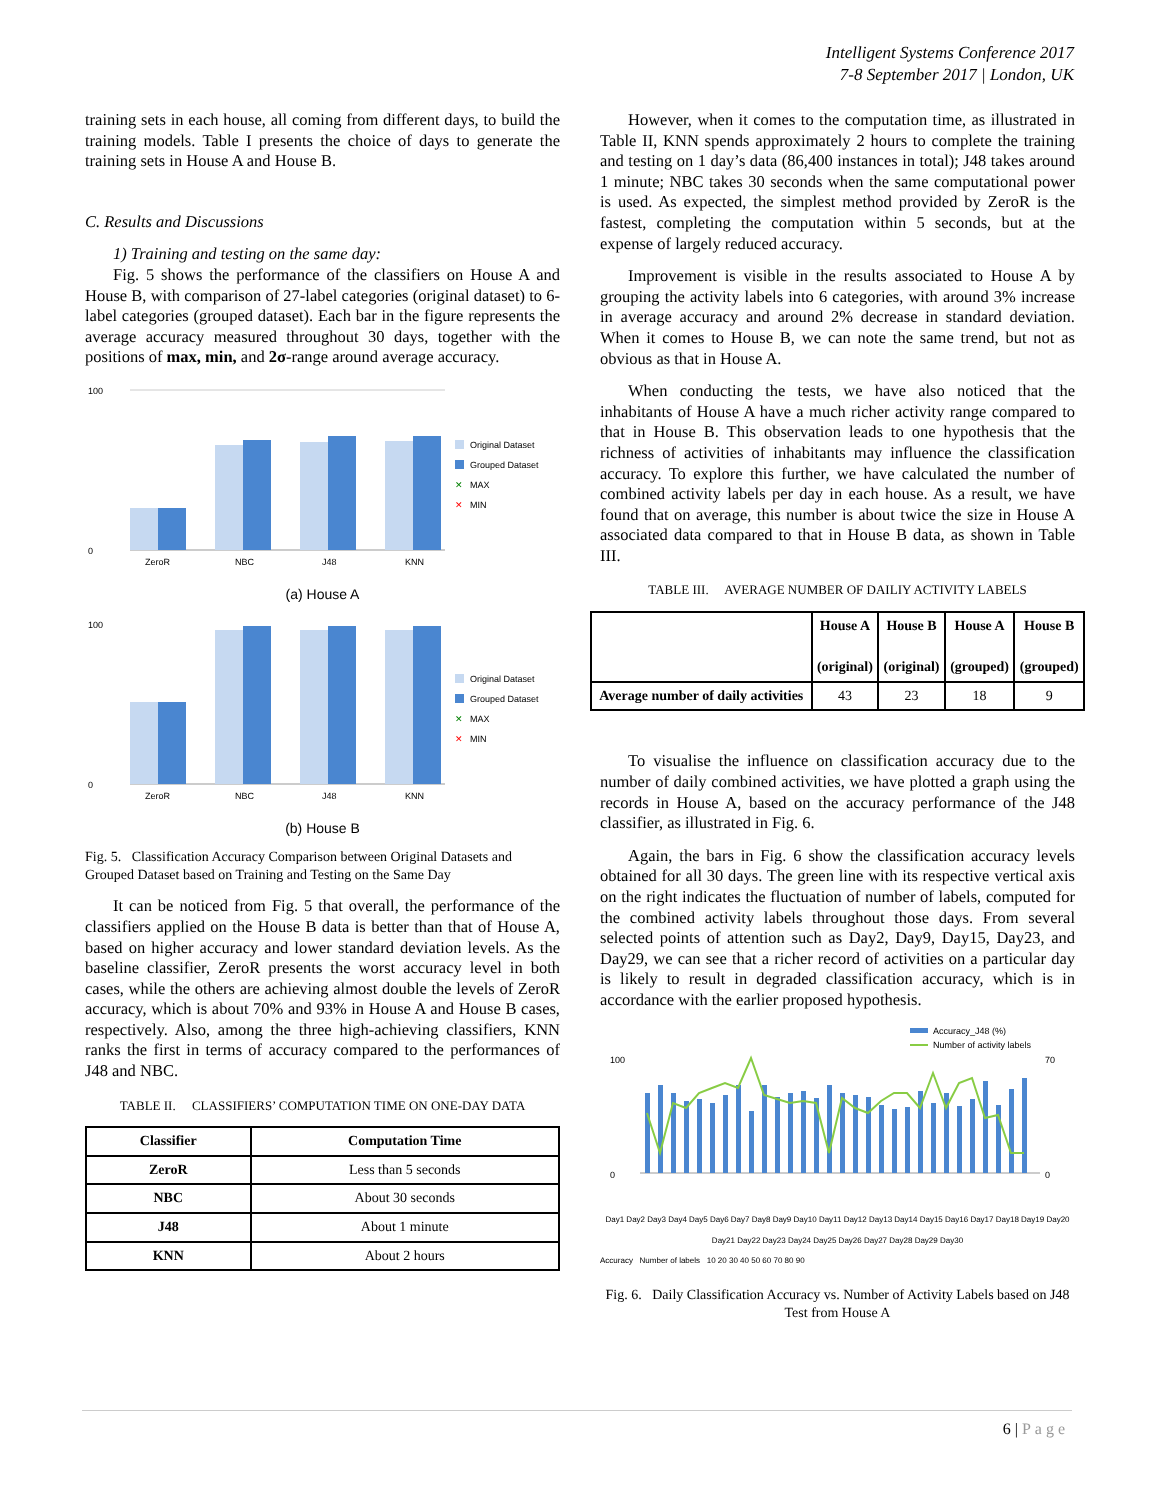Intelligent Systems Conference 2017
7-8 September 2017 | London, UK
training sets in each house, all coming from different days, to build the training models. Table I presents the choice of days to generate the training sets in House A and House B.
C. Results and Discussions
1) Training and testing on the same day:
Fig. 5 shows the performance of the classifiers on House A and House B, with comparison of 27-label categories (original dataset) to 6-label categories (grouped dataset). Each bar in the figure represents the average accuracy measured throughout 30 days, together with the positions of max, min, and 2σ-range around average accuracy.
100
0
ZeroR
NBC
J48
KNN
Original Dataset
Grouped Dataset
✕
MAX
✕
MIN
(a) House A
100
0
ZeroR
NBC
J48
KNN
Original Dataset
Grouped Dataset
✕
MAX
✕
MIN
(b) House B
Fig. 5. Classification Accuracy Comparison between Original Datasets and Grouped Dataset based on Training and Testing on the Same Day
It can be noticed from Fig. 5 that overall, the performance of the classifiers applied on the House B data is better than that of House A, based on higher accuracy and lower standard deviation levels. As the baseline classifier, ZeroR presents the worst accuracy level in both cases, while the others are achieving almost double the levels of ZeroR accuracy, which is about 70% and 93% in House A and House B cases, respectively. Also, among the three high-achieving classifiers, KNN ranks the first in terms of accuracy compared to the performances of J48 and NBC.
TABLE II. CLASSIFIERS’ COMPUTATION TIME ON ONE-DAY DATA
| Classifier | Computation Time |
| --- | --- |
| ZeroR | Less than 5 seconds |
| NBC | About 30 seconds |
| J48 | About 1 minute |
| KNN | About 2 hours |
However, when it comes to the computation time, as illustrated in Table II, KNN spends approximately 2 hours to complete the training and testing on 1 day’s data (86,400 instances in total); J48 takes around 1 minute; NBC takes 30 seconds when the same computational power is used. As expected, the simplest method provided by ZeroR is the fastest, completing the computation within 5 seconds, but at the expense of largely reduced accuracy.
Improvement is visible in the results associated to House A by grouping the activity labels into 6 categories, with around 3% increase in average accuracy and around 2% decrease in standard deviation. When it comes to House B, we can note the same trend, but not as obvious as that in House A.
When conducting the tests, we have also noticed that the inhabitants of House A have a much richer activity range compared to that in House B. This observation leads to one hypothesis that the richness of activities of inhabitants may influence the classification accuracy. To explore this further, we have calculated the number of combined activity labels per day in each house. As a result, we have found that on average, this number is about twice the size in House A associated data compared to that in House B data, as shown in Table III.
TABLE III. AVERAGE NUMBER OF DAILIY ACTIVITY LABELS
| | House A (original) | House B (original) | House A (grouped) | House B (grouped) |
| --- | --- | --- | --- | --- |
| Average number of daily activities | 43 | 23 | 18 | 9 |
To visualise the influence on classification accuracy due to the number of daily combined activities, we have plotted a graph using the records in House A, based on the accuracy performance of the J48 classifier, as illustrated in Fig. 6.
Again, the bars in Fig. 6 show the classification accuracy levels obtained for all 30 days. The green line with its respective vertical axis on the right indicates the fluctuation of number of labels, computed for the combined activity labels throughout those days. From several selected points of attention such as Day2, Day9, Day15, Day23, and Day29, we can see that a richer record of activities on a particular day is likely to result in degraded classification accuracy, which is in accordance with the earlier proposed hypothesis.
Accuracy_J48 (%)
Number of activity labels
100
0
70
0
Day1 Day2 Day3 Day4 Day5 Day6 Day7 Day8 Day9 Day10 Day11 Day12 Day13 Day14 Day15 Day16 Day17 Day18 Day19 Day20 Day21 Day22 Day23 Day24 Day25 Day26 Day27 Day28 Day29 Day30
Accuracy Number of labels 10 20 30 40 50 60 70 80 90
Fig. 6. Daily Classification Accuracy vs. Number of Activity Labels based on J48 Test from House A
6 | Page